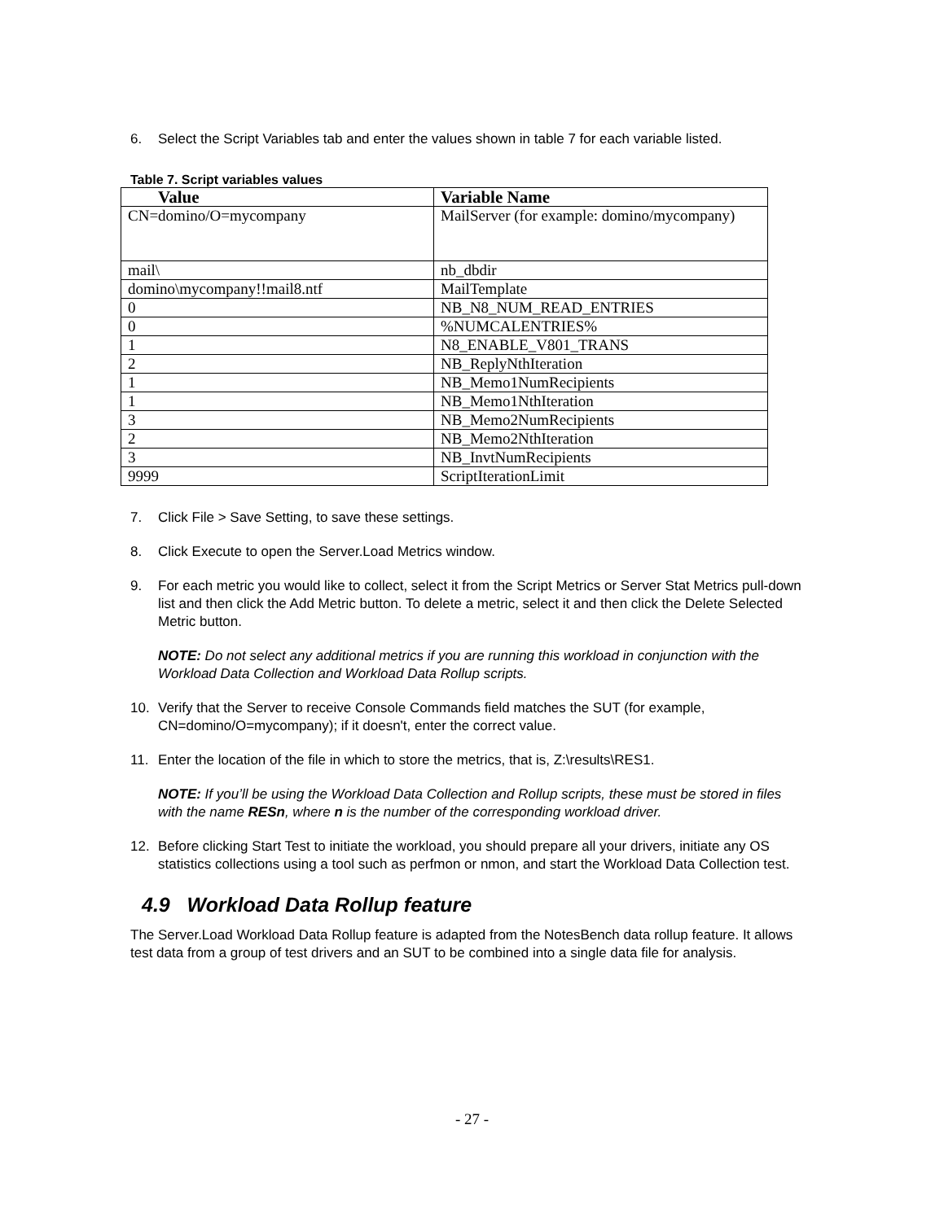6. Select the Script Variables tab and enter the values shown in table 7 for each variable listed.
Table 7. Script variables values
| Value | Variable Name |
| --- | --- |
| CN=domino/O=mycompany | MailServer (for example: domino/mycompany) |
| mail\ | nb_dbdir |
| domino\mycompany!!mail8.ntf | MailTemplate |
| 0 | NB_N8_NUM_READ_ENTRIES |
| 0 | %NUMCALENTRIES% |
| 1 | N8_ENABLE_V801_TRANS |
| 2 | NB_ReplyNthIteration |
| 1 | NB_Memo1NumRecipients |
| 1 | NB_Memo1NthIteration |
| 3 | NB_Memo2NumRecipients |
| 2 | NB_Memo2NthIteration |
| 3 | NB_InvtNumRecipients |
| 9999 | ScriptIterationLimit |
7. Click File > Save Setting, to save these settings.
8. Click Execute to open the Server.Load Metrics window.
9. For each metric you would like to collect, select it from the Script Metrics or Server Stat Metrics pull-down list and then click the Add Metric button. To delete a metric, select it and then click the Delete Selected Metric button.
NOTE: Do not select any additional metrics if you are running this workload in conjunction with the Workload Data Collection and Workload Data Rollup scripts.
10. Verify that the Server to receive Console Commands field matches the SUT (for example, CN=domino/O=mycompany); if it doesn't, enter the correct value.
11. Enter the location of the file in which to store the metrics, that is, Z:\results\RES1.
NOTE: If you’ll be using the Workload Data Collection and Rollup scripts, these must be stored in files with the name RESn, where n is the number of the corresponding workload driver.
12. Before clicking Start Test to initiate the workload, you should prepare all your drivers, initiate any OS statistics collections using a tool such as perfmon or nmon, and start the Workload Data Collection test.
4.9 Workload Data Rollup feature
The Server.Load Workload Data Rollup feature is adapted from the NotesBench data rollup feature. It allows test data from a group of test drivers and an SUT to be combined into a single data file for analysis.
- 27 -